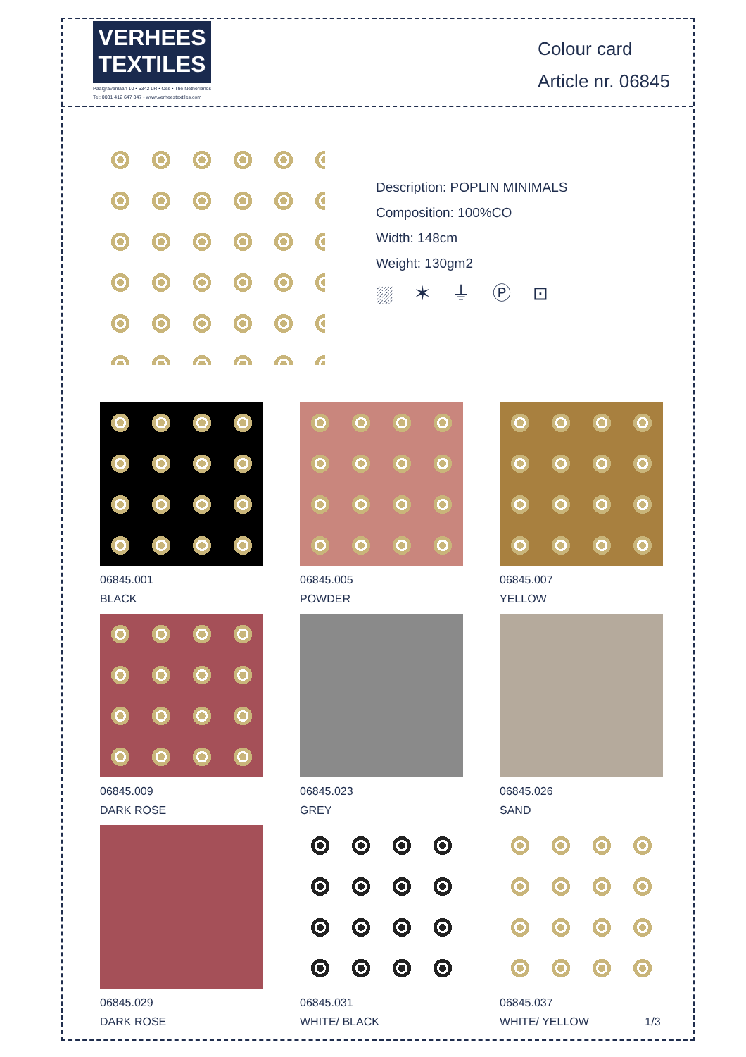VERHEES
TEXTILES
Paalgravenlaan 10 • 5342 LR • Oss • The Netherlands
Tel: 0031 412 647 347 • www.verheestextiles.com
Colour card
Article nr. 06845
Description: POPLIN MINIMALS
Composition: 100%CO
Width: 148cm
Weight: 130gm2
⛆ ✶ ⏚ Ⓟ ⊡
06845.001
BLACK
06845.005
POWDER
06845.007
YELLOW
06845.009
DARK ROSE
06845.023
GREY
06845.026
SAND
06845.029
DARK ROSE
06845.031
WHITE/ BLACK
06845.037
WHITE/ YELLOW 1/3